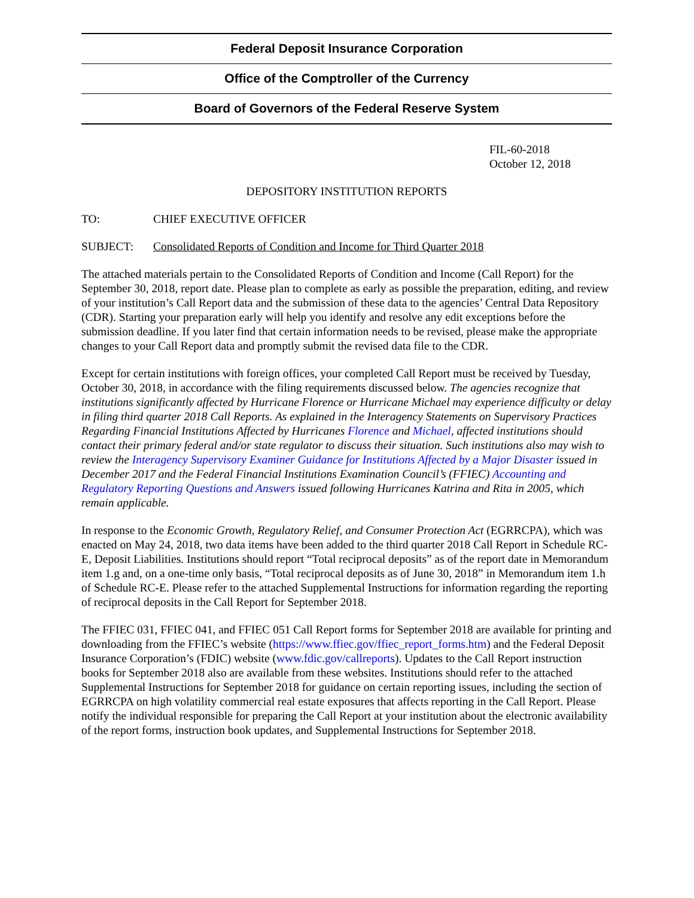Federal Deposit Insurance Corporation
Office of the Comptroller of the Currency
Board of Governors of the Federal Reserve System
FIL-60-2018
October 12, 2018
DEPOSITORY INSTITUTION REPORTS
TO: CHIEF EXECUTIVE OFFICER
SUBJECT: Consolidated Reports of Condition and Income for Third Quarter 2018
The attached materials pertain to the Consolidated Reports of Condition and Income (Call Report) for the September 30, 2018, report date. Please plan to complete as early as possible the preparation, editing, and review of your institution’s Call Report data and the submission of these data to the agencies’ Central Data Repository (CDR). Starting your preparation early will help you identify and resolve any edit exceptions before the submission deadline. If you later find that certain information needs to be revised, please make the appropriate changes to your Call Report data and promptly submit the revised data file to the CDR.
Except for certain institutions with foreign offices, your completed Call Report must be received by Tuesday, October 30, 2018, in accordance with the filing requirements discussed below. The agencies recognize that institutions significantly affected by Hurricane Florence or Hurricane Michael may experience difficulty or delay in filing third quarter 2018 Call Reports. As explained in the Interagency Statements on Supervisory Practices Regarding Financial Institutions Affected by Hurricanes Florence and Michael, affected institutions should contact their primary federal and/or state regulator to discuss their situation. Such institutions also may wish to review the Interagency Supervisory Examiner Guidance for Institutions Affected by a Major Disaster issued in December 2017 and the Federal Financial Institutions Examination Council’s (FFIEC) Accounting and Regulatory Reporting Questions and Answers issued following Hurricanes Katrina and Rita in 2005, which remain applicable.
In response to the Economic Growth, Regulatory Relief, and Consumer Protection Act (EGRRCPA), which was enacted on May 24, 2018, two data items have been added to the third quarter 2018 Call Report in Schedule RC-E, Deposit Liabilities. Institutions should report “Total reciprocal deposits” as of the report date in Memorandum item 1.g and, on a one-time only basis, “Total reciprocal deposits as of June 30, 2018” in Memorandum item 1.h of Schedule RC-E. Please refer to the attached Supplemental Instructions for information regarding the reporting of reciprocal deposits in the Call Report for September 2018.
The FFIEC 031, FFIEC 041, and FFIEC 051 Call Report forms for September 2018 are available for printing and downloading from the FFIEC’s website (https://www.ffiec.gov/ffiec_report_forms.htm) and the Federal Deposit Insurance Corporation’s (FDIC) website (www.fdic.gov/callreports). Updates to the Call Report instruction books for September 2018 also are available from these websites. Institutions should refer to the attached Supplemental Instructions for September 2018 for guidance on certain reporting issues, including the section of EGRRCPA on high volatility commercial real estate exposures that affects reporting in the Call Report. Please notify the individual responsible for preparing the Call Report at your institution about the electronic availability of the report forms, instruction book updates, and Supplemental Instructions for September 2018.